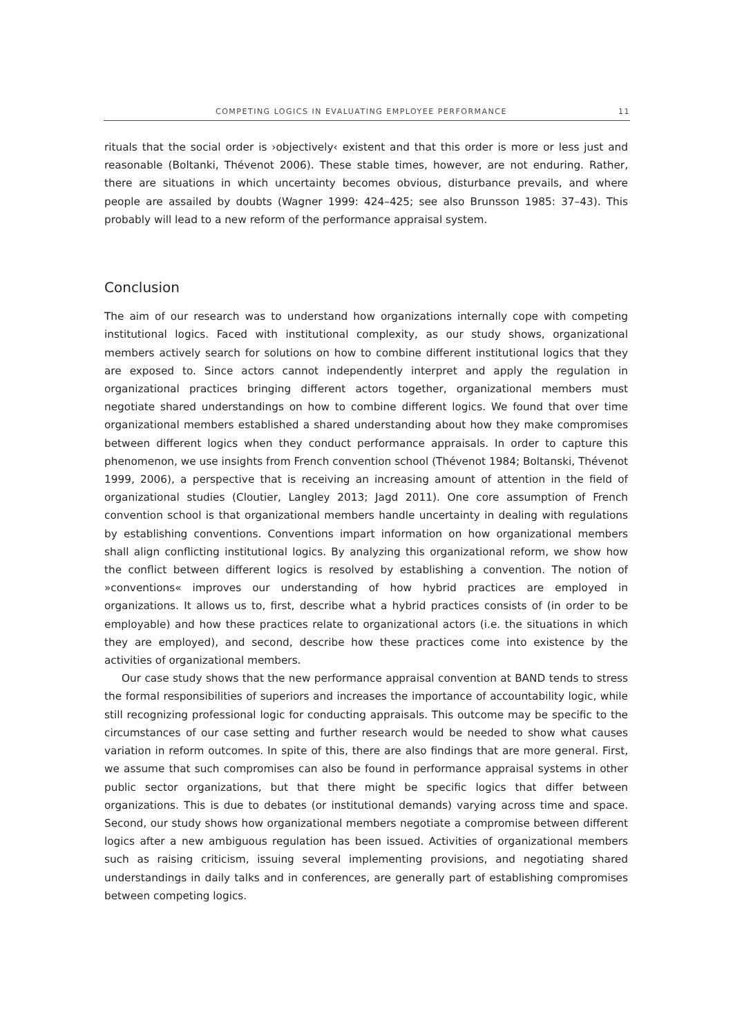COMPETING LOGICS IN EVALUATING EMPLOYEE PERFORMANCE 11
rituals that the social order is ›objectively‹ existent and that this order is more or less just and reasonable (Boltanki, Thévenot 2006). These stable times, however, are not enduring. Rather, there are situations in which uncertainty becomes obvious, disturbance prevails, and where people are assailed by doubts (Wagner 1999: 424–425; see also Brunsson 1985: 37–43). This probably will lead to a new reform of the performance appraisal system.
Conclusion
The aim of our research was to understand how organizations internally cope with competing institutional logics. Faced with institutional complexity, as our study shows, organizational members actively search for solutions on how to combine different institutional logics that they are exposed to. Since actors cannot independently interpret and apply the regulation in organizational practices bringing different actors together, organizational members must negotiate shared understandings on how to combine different logics. We found that over time organizational members established a shared understanding about how they make compromises between different logics when they conduct performance appraisals. In order to capture this phenomenon, we use insights from French convention school (Thévenot 1984; Boltanski, Thévenot 1999, 2006), a perspective that is receiving an increasing amount of attention in the field of organizational studies (Cloutier, Langley 2013; Jagd 2011). One core assumption of French convention school is that organizational members handle uncertainty in dealing with regulations by establishing conventions. Conventions impart information on how organizational members shall align conflicting institutional logics. By analyzing this organizational reform, we show how the conflict between different logics is resolved by establishing a convention. The notion of »conventions« improves our understanding of how hybrid practices are employed in organizations. It allows us to, first, describe what a hybrid practices consists of (in order to be employable) and how these practices relate to organizational actors (i.e. the situations in which they are employed), and second, describe how these practices come into existence by the activities of organizational members.
Our case study shows that the new performance appraisal convention at BAND tends to stress the formal responsibilities of superiors and increases the importance of accountability logic, while still recognizing professional logic for conducting appraisals. This outcome may be specific to the circumstances of our case setting and further research would be needed to show what causes variation in reform outcomes. In spite of this, there are also findings that are more general. First, we assume that such compromises can also be found in performance appraisal systems in other public sector organizations, but that there might be specific logics that differ between organizations. This is due to debates (or institutional demands) varying across time and space. Second, our study shows how organizational members negotiate a compromise between different logics after a new ambiguous regulation has been issued. Activities of organizational members such as raising criticism, issuing several implementing provisions, and negotiating shared understandings in daily talks and in conferences, are generally part of establishing compromises between competing logics.